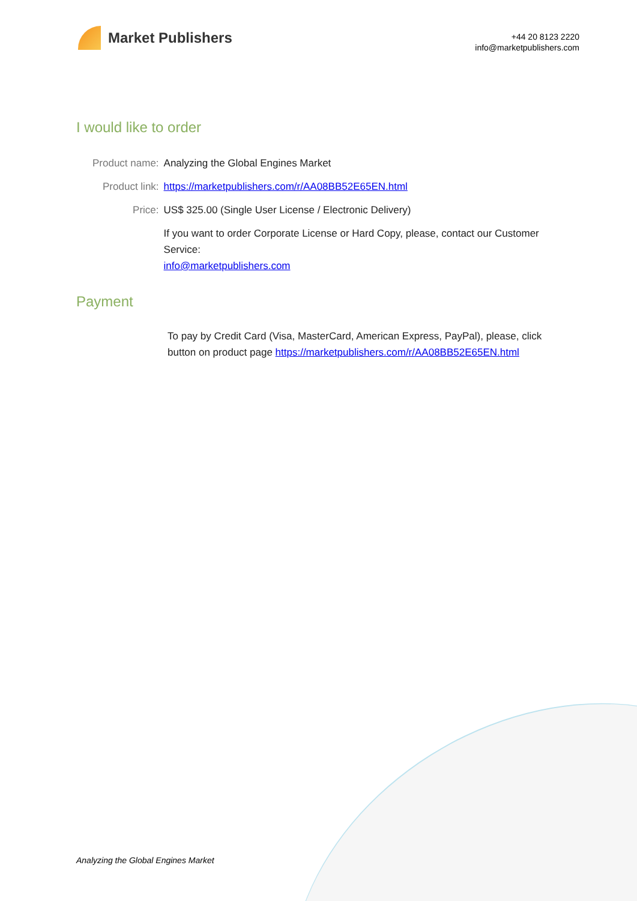Market Publishers
+44 20 8123 2220
info@marketpublishers.com
I would like to order
| Product name: | Analyzing the Global Engines Market |
| Product link: | https://marketpublishers.com/r/AA08BB52E65EN.html |
| Price: | US$ 325.00 (Single User License / Electronic Delivery) |
| | If you want to order Corporate License or Hard Copy, please, contact our Customer Service: info@marketpublishers.com |
Payment
To pay by Credit Card (Visa, MasterCard, American Express, PayPal), please, click button on product page https://marketpublishers.com/r/AA08BB52E65EN.html
Analyzing the Global Engines Market